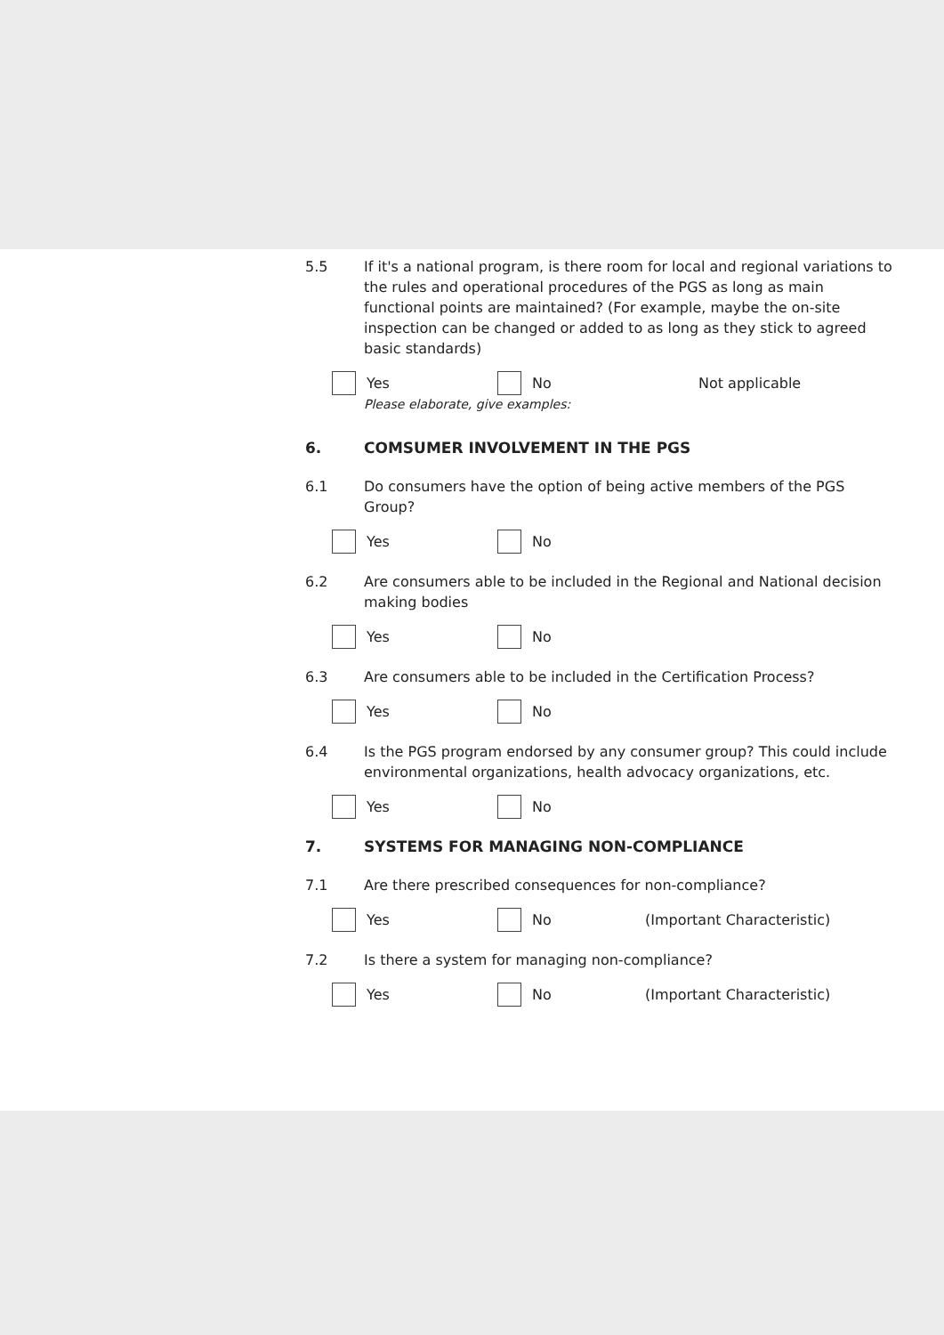5.5 If it's a national program, is there room for local and regional variations to the rules and operational procedures of the PGS as long as main functional points are maintained? (For example, maybe the on-site inspection can be changed or added to as long as they stick to agreed basic standards)
Yes No Not applicable
Please elaborate, give examples:
6. COMSUMER INVOLVEMENT IN THE PGS
6.1 Do consumers have the option of being active members of the PGS Group?
Yes No
6.2 Are consumers able to be included in the Regional and National decision making bodies
Yes No
6.3 Are consumers able to be included in the Certification Process?
Yes No
6.4 Is the PGS program endorsed by any consumer group? This could include environmental organizations, health advocacy organizations, etc.
Yes No
7. SYSTEMS FOR MANAGING NON-COMPLIANCE
7.1 Are there prescribed consequences for non-compliance?
Yes No (Important Characteristic)
7.2 Is there a system for managing non-compliance?
Yes No (Important Characteristic)